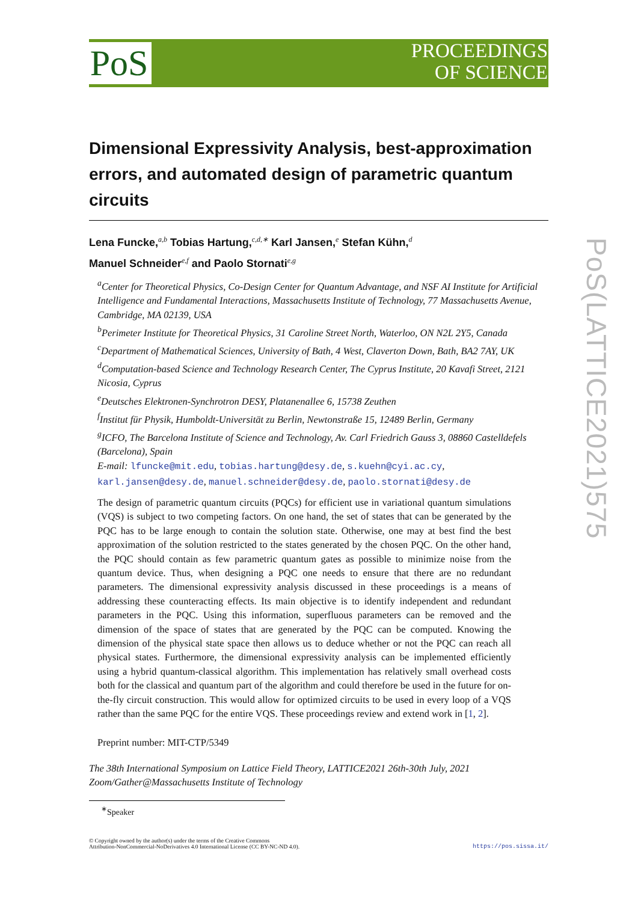PoS
PROCEEDINGS
OF SCIENCE
PoS(LATTICE2021)575
Dimensional Expressivity Analysis, best-approximation errors, and automated design of parametric quantum circuits
Lena Funcke,<sup>a,b</sup> Tobias Hartung,<sup>c,d,∗</sup> Karl Jansen,<sup>e</sup> Stefan Kühn,<sup>d</sup>
Manuel Schneider<sup>e,f</sup> and Paolo Stornati<sup>e,g</sup>
<sup>a</sup> Center for Theoretical Physics, Co-Design Center for Quantum Advantage, and NSF AI Institute for Artificial Intelligence and Fundamental Interactions, Massachusetts Institute of Technology, 77 Massachusetts Avenue, Cambridge, MA 02139, USA
<sup>b</sup> Perimeter Institute for Theoretical Physics, 31 Caroline Street North, Waterloo, ON N2L 2Y5, Canada
<sup>c</sup> Department of Mathematical Sciences, University of Bath, 4 West, Claverton Down, Bath, BA2 7AY, UK
<sup>d</sup> Computation-based Science and Technology Research Center, The Cyprus Institute, 20 Kavafi Street, 2121 Nicosia, Cyprus
<sup>e</sup> Deutsches Elektronen-Synchrotron DESY, Platanenallee 6, 15738 Zeuthen
<sup>f</sup> Institut für Physik, Humboldt-Universität zu Berlin, Newtonstraße 15, 12489 Berlin, Germany
<sup>g</sup> ICFO, The Barcelona Institute of Science and Technology, Av. Carl Friedrich Gauss 3, 08860 Castelldefels (Barcelona), Spain
E-mail: lfuncke@mit.edu, tobias.hartung@desy.de, s.kuehn@cyi.ac.cy, karl.jansen@desy.de, manuel.schneider@desy.de, paolo.stornati@desy.de
The design of parametric quantum circuits (PQCs) for efficient use in variational quantum simulations (VQS) is subject to two competing factors. On one hand, the set of states that can be generated by the PQC has to be large enough to contain the solution state. Otherwise, one may at best find the best approximation of the solution restricted to the states generated by the chosen PQC. On the other hand, the PQC should contain as few parametric quantum gates as possible to minimize noise from the quantum device. Thus, when designing a PQC one needs to ensure that there are no redundant parameters. The dimensional expressivity analysis discussed in these proceedings is a means of addressing these counteracting effects. Its main objective is to identify independent and redundant parameters in the PQC. Using this information, superfluous parameters can be removed and the dimension of the space of states that are generated by the PQC can be computed. Knowing the dimension of the physical state space then allows us to deduce whether or not the PQC can reach all physical states. Furthermore, the dimensional expressivity analysis can be implemented efficiently using a hybrid quantum-classical algorithm. This implementation has relatively small overhead costs both for the classical and quantum part of the algorithm and could therefore be used in the future for on-the-fly circuit construction. This would allow for optimized circuits to be used in every loop of a VQS rather than the same PQC for the entire VQS. These proceedings review and extend work in [1, 2].
Preprint number: MIT-CTP/5349
The 38th International Symposium on Lattice Field Theory, LATTICE2021 26th-30th July, 2021
Zoom/Gather@Massachusetts Institute of Technology
<sup>∗</sup>Speaker
© Copyright owned by the author(s) under the terms of the Creative Commons
Attribution-NonCommercial-NoDerivatives 4.0 International License (CC BY-NC-ND 4.0).
https://pos.sissa.it/